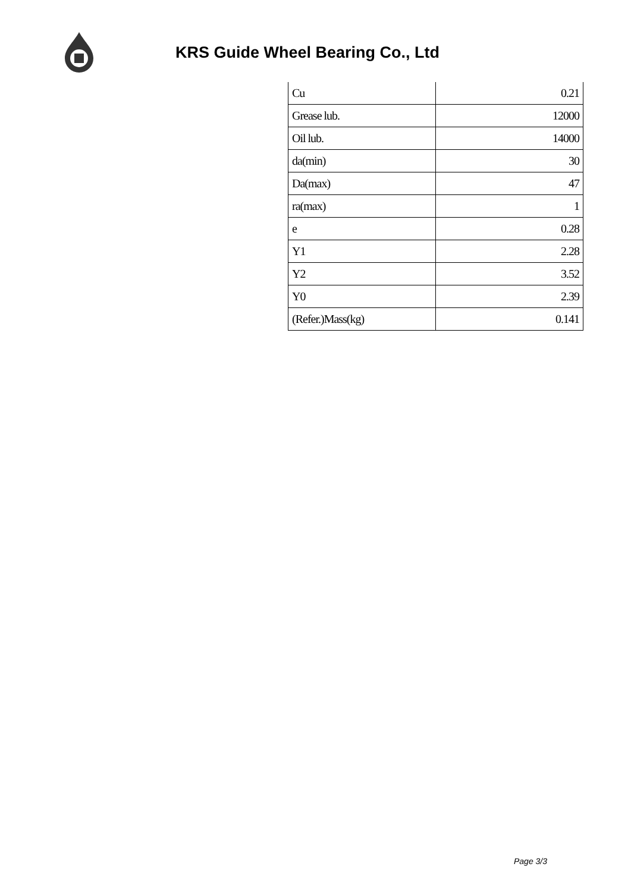KRS Guide Wheel Bearing Co., Ltd
| Cu | 0.21 |
| Grease lub. | 12000 |
| Oil lub. | 14000 |
| da(min) | 30 |
| Da(max) | 47 |
| ra(max) | 1 |
| e | 0.28 |
| Y1 | 2.28 |
| Y2 | 3.52 |
| Y0 | 2.39 |
| (Refer.)Mass(kg) | 0.141 |
Page 3/3